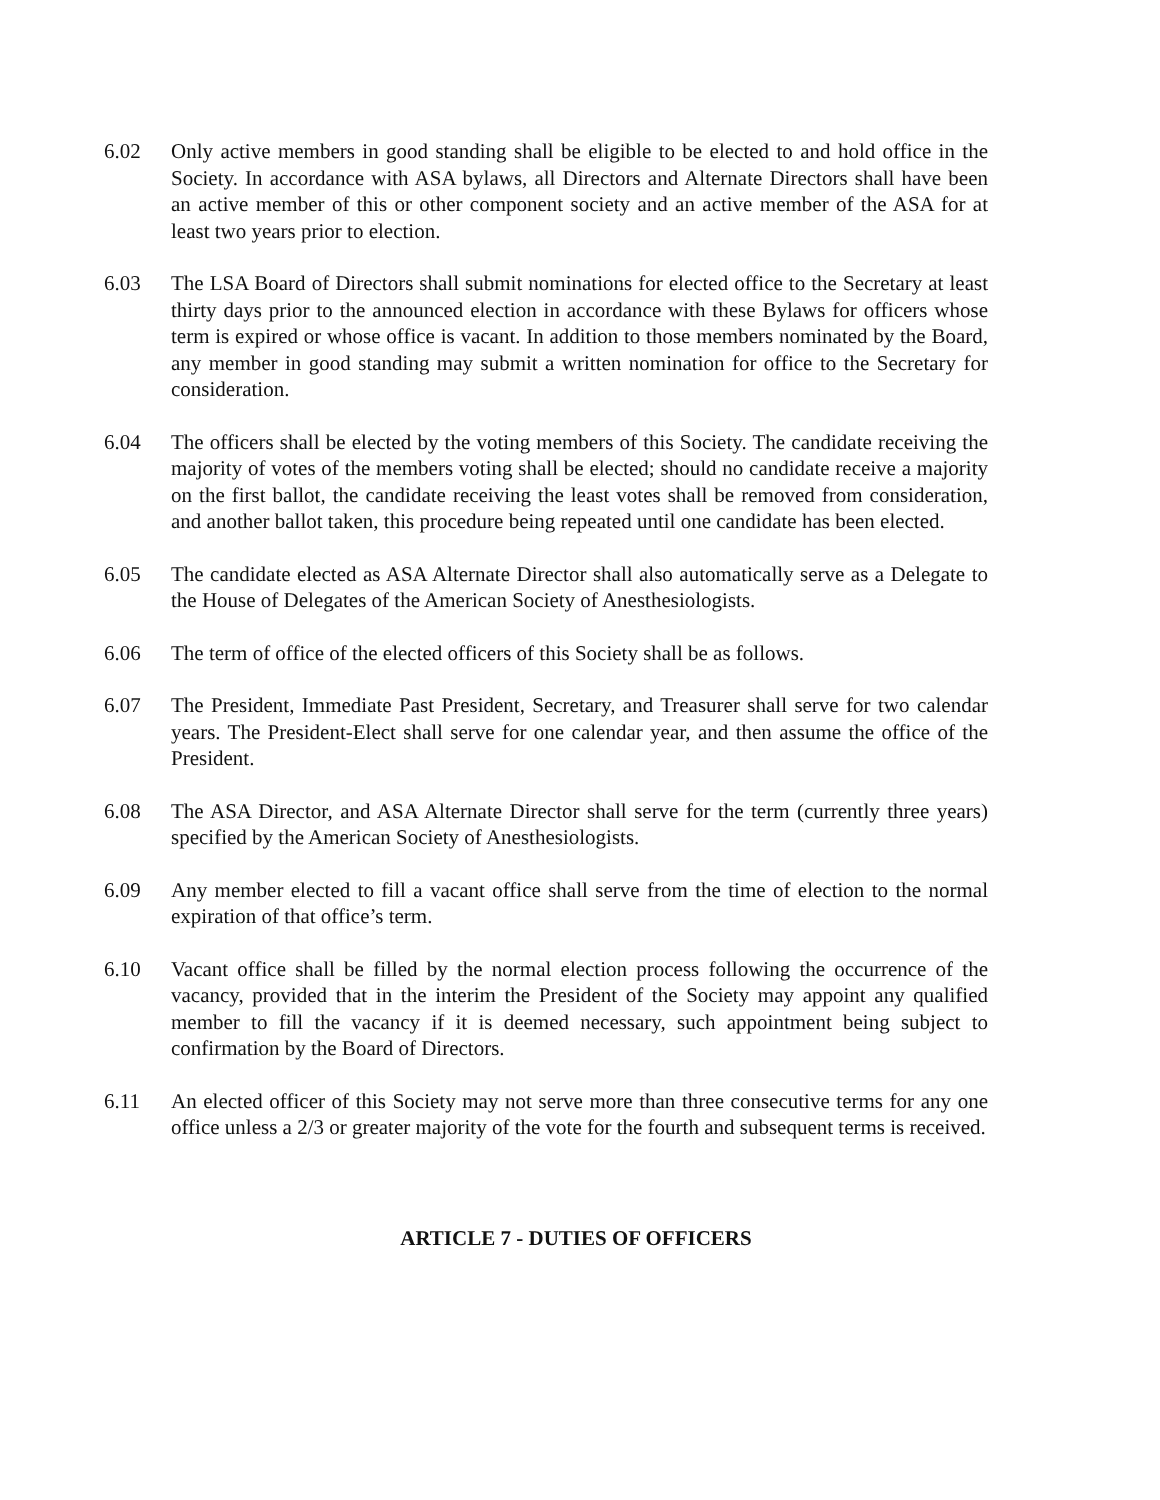6.02 Only active members in good standing shall be eligible to be elected to and hold office in the Society. In accordance with ASA bylaws, all Directors and Alternate Directors shall have been an active member of this or other component society and an active member of the ASA for at least two years prior to election.
6.03 The LSA Board of Directors shall submit nominations for elected office to the Secretary at least thirty days prior to the announced election in accordance with these Bylaws for officers whose term is expired or whose office is vacant. In addition to those members nominated by the Board, any member in good standing may submit a written nomination for office to the Secretary for consideration.
6.04 The officers shall be elected by the voting members of this Society. The candidate receiving the majority of votes of the members voting shall be elected; should no candidate receive a majority on the first ballot, the candidate receiving the least votes shall be removed from consideration, and another ballot taken, this procedure being repeated until one candidate has been elected.
6.05 The candidate elected as ASA Alternate Director shall also automatically serve as a Delegate to the House of Delegates of the American Society of Anesthesiologists.
6.06 The term of office of the elected officers of this Society shall be as follows.
6.07 The President, Immediate Past President, Secretary, and Treasurer shall serve for two calendar years. The President-Elect shall serve for one calendar year, and then assume the office of the President.
6.08 The ASA Director, and ASA Alternate Director shall serve for the term (currently three years) specified by the American Society of Anesthesiologists.
6.09 Any member elected to fill a vacant office shall serve from the time of election to the normal expiration of that office’s term.
6.10 Vacant office shall be filled by the normal election process following the occurrence of the vacancy, provided that in the interim the President of the Society may appoint any qualified member to fill the vacancy if it is deemed necessary, such appointment being subject to confirmation by the Board of Directors.
6.11 An elected officer of this Society may not serve more than three consecutive terms for any one office unless a 2/3 or greater majority of the vote for the fourth and subsequent terms is received.
ARTICLE 7 - DUTIES OF OFFICERS